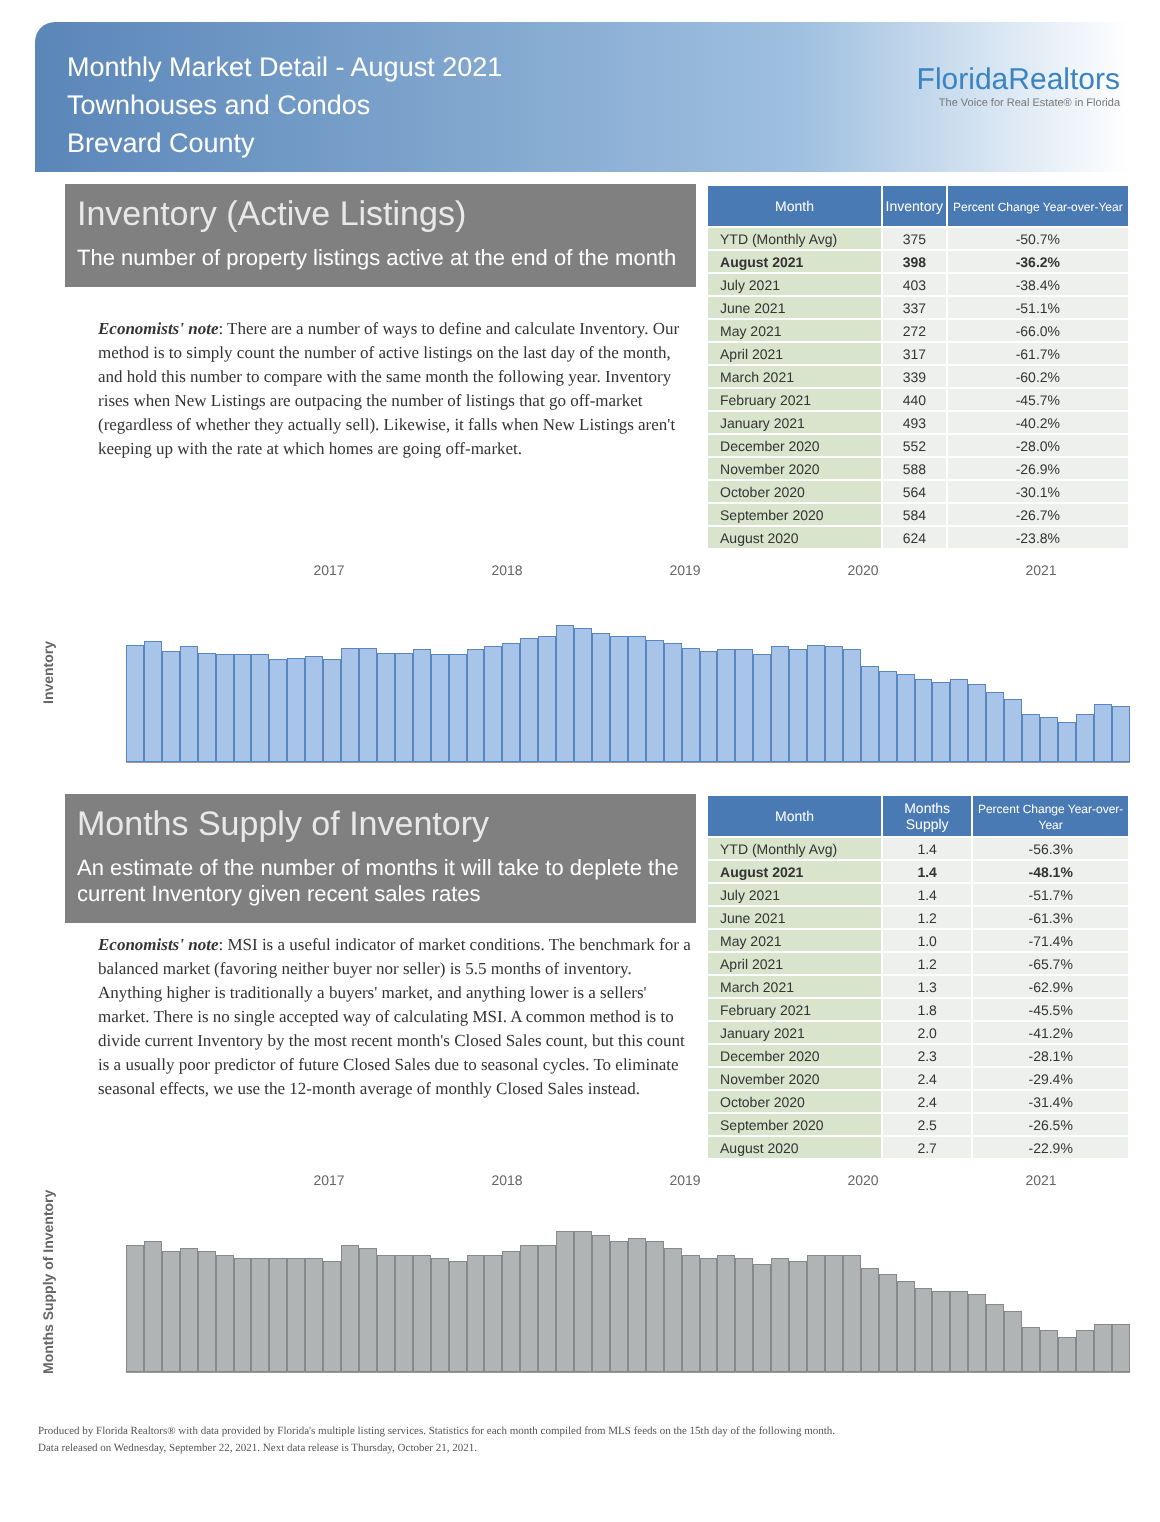Monthly Market Detail - August 2021
Townhouses and Condos
Brevard County
FloridaRealtors
The Voice for Real Estate® in Florida
Inventory (Active Listings)
The number of property listings active at the end of the month
Economists' note: There are a number of ways to define and calculate Inventory. Our method is to simply count the number of active listings on the last day of the month, and hold this number to compare with the same month the following year. Inventory rises when New Listings are outpacing the number of listings that go off-market (regardless of whether they actually sell). Likewise, it falls when New Listings aren't keeping up with the rate at which homes are going off-market.
| Month | Inventory | Percent Change Year-over-Year |
| --- | --- | --- |
| YTD (Monthly Avg) | 375 | -50.7% |
| August 2021 | 398 | -36.2% |
| July 2021 | 403 | -38.4% |
| June 2021 | 337 | -51.1% |
| May 2021 | 272 | -66.0% |
| April 2021 | 317 | -61.7% |
| March 2021 | 339 | -60.2% |
| February 2021 | 440 | -45.7% |
| January 2021 | 493 | -40.2% |
| December 2020 | 552 | -28.0% |
| November 2020 | 588 | -26.9% |
| October 2020 | 564 | -30.1% |
| September 2020 | 584 | -26.7% |
| August 2020 | 624 | -23.8% |
Inventory
2017 2018 2019 2020 2021
Months Supply of Inventory
An estimate of the number of months it will take to deplete the current Inventory given recent sales rates
Economists' note: MSI is a useful indicator of market conditions. The benchmark for a balanced market (favoring neither buyer nor seller) is 5.5 months of inventory. Anything higher is traditionally a buyers' market, and anything lower is a sellers' market. There is no single accepted way of calculating MSI. A common method is to divide current Inventory by the most recent month's Closed Sales count, but this count is a usually poor predictor of future Closed Sales due to seasonal cycles. To eliminate seasonal effects, we use the 12-month average of monthly Closed Sales instead.
| Month | Months Supply | Percent Change Year-over-Year |
| --- | --- | --- |
| YTD (Monthly Avg) | 1.4 | -56.3% |
| August 2021 | 1.4 | -48.1% |
| July 2021 | 1.4 | -51.7% |
| June 2021 | 1.2 | -61.3% |
| May 2021 | 1.0 | -71.4% |
| April 2021 | 1.2 | -65.7% |
| March 2021 | 1.3 | -62.9% |
| February 2021 | 1.8 | -45.5% |
| January 2021 | 2.0 | -41.2% |
| December 2020 | 2.3 | -28.1% |
| November 2020 | 2.4 | -29.4% |
| October 2020 | 2.4 | -31.4% |
| September 2020 | 2.5 | -26.5% |
| August 2020 | 2.7 | -22.9% |
Months Supply of Inventory
2017 2018 2019 2020 2021
Produced by Florida Realtors® with data provided by Florida's multiple listing services. Statistics for each month compiled from MLS feeds on the 15th day of the following month.
Data released on Wednesday, September 22, 2021. Next data release is Thursday, October 21, 2021.